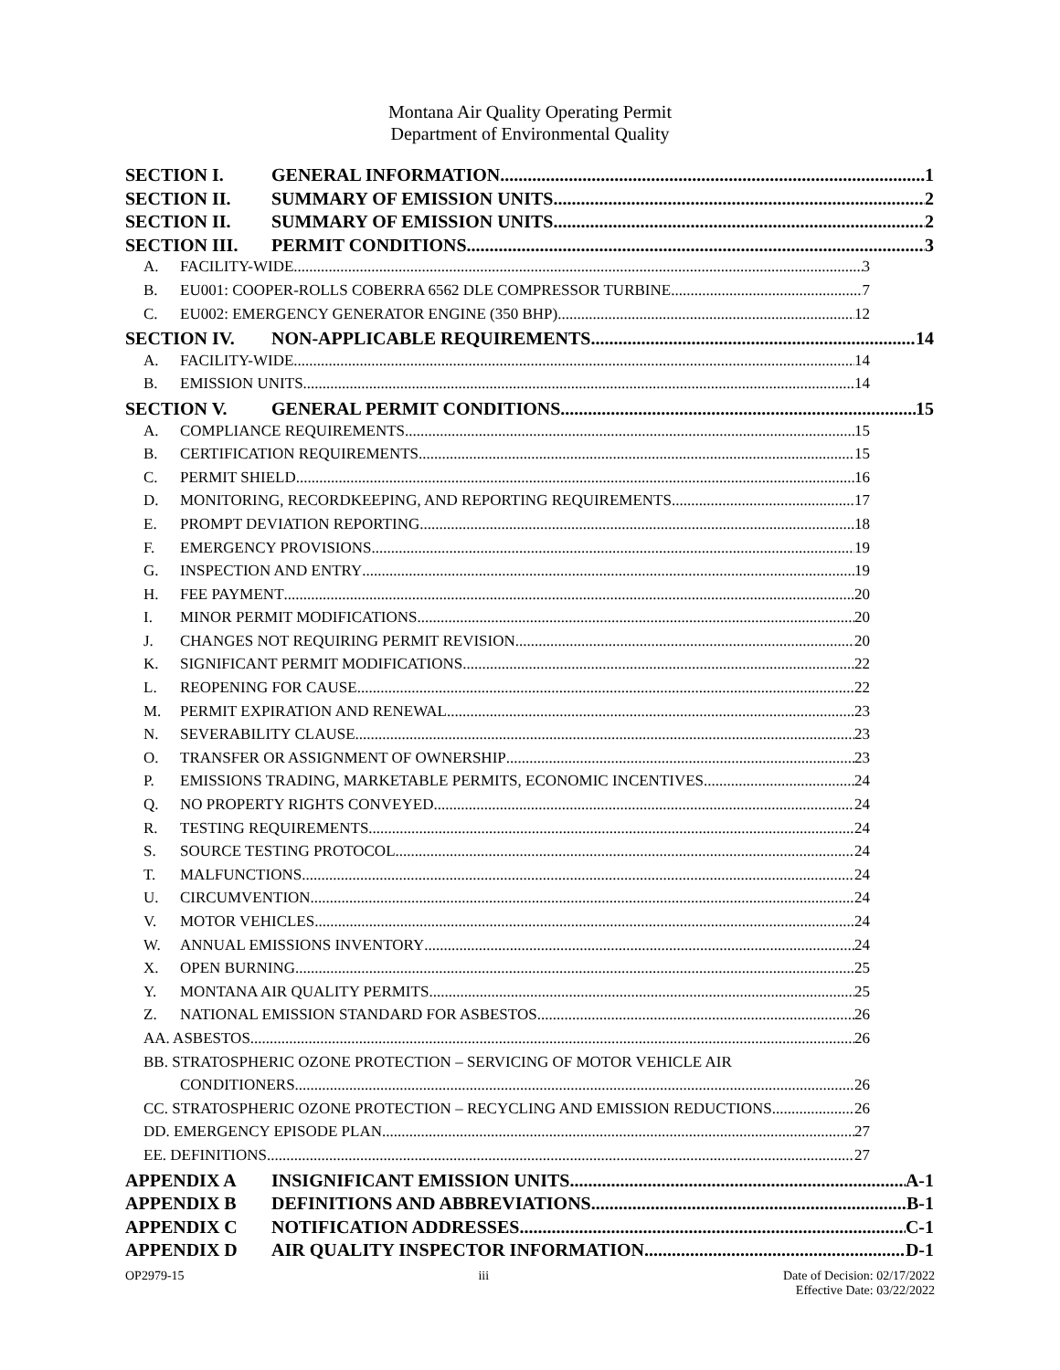Montana Air Quality Operating Permit
Department of Environmental Quality
SECTION I. GENERAL INFORMATION 1
SECTION II. SUMMARY OF EMISSION UNITS 2
SECTION II. SUMMARY OF EMISSION UNITS 2
SECTION III. PERMIT CONDITIONS 3
A. FACILITY-WIDE 3
B. EU001: COOPER-ROLLS COBERRA 6562 DLE COMPRESSOR TURBINE 7
C. EU002: EMERGENCY GENERATOR ENGINE (350 BHP) 12
SECTION IV. NON-APPLICABLE REQUIREMENTS 14
A. FACILITY-WIDE 14
B. EMISSION UNITS 14
SECTION V. GENERAL PERMIT CONDITIONS 15
A. COMPLIANCE REQUIREMENTS 15
B. CERTIFICATION REQUIREMENTS 15
C. PERMIT SHIELD 16
D. MONITORING, RECORDKEEPING, AND REPORTING REQUIREMENTS 17
E. PROMPT DEVIATION REPORTING 18
F. EMERGENCY PROVISIONS 19
G. INSPECTION AND ENTRY 19
H. FEE PAYMENT 20
I. MINOR PERMIT MODIFICATIONS 20
J. CHANGES NOT REQUIRING PERMIT REVISION 20
K. SIGNIFICANT PERMIT MODIFICATIONS 22
L. REOPENING FOR CAUSE 22
M. PERMIT EXPIRATION AND RENEWAL 23
N. SEVERABILITY CLAUSE 23
O. TRANSFER OR ASSIGNMENT OF OWNERSHIP 23
P. EMISSIONS TRADING, MARKETABLE PERMITS, ECONOMIC INCENTIVES 24
Q. NO PROPERTY RIGHTS CONVEYED 24
R. TESTING REQUIREMENTS 24
S. SOURCE TESTING PROTOCOL 24
T. MALFUNCTIONS 24
U. CIRCUMVENTION 24
V. MOTOR VEHICLES 24
W. ANNUAL EMISSIONS INVENTORY 24
X. OPEN BURNING 25
Y. MONTANA AIR QUALITY PERMITS 25
Z. NATIONAL EMISSION STANDARD FOR ASBESTOS 26
AA. ASBESTOS 26
BB. STRATOSPHERIC OZONE PROTECTION – SERVICING OF MOTOR VEHICLE AIR
CONDITIONERS 26
CC. STRATOSPHERIC OZONE PROTECTION – RECYCLING AND EMISSION REDUCTIONS 26
DD. EMERGENCY EPISODE PLAN 27
EE. DEFINITIONS 27
APPENDIX A INSIGNIFICANT EMISSION UNITS A-1
APPENDIX B DEFINITIONS AND ABBREVIATIONS B-1
APPENDIX C NOTIFICATION ADDRESSES C-1
APPENDIX D AIR QUALITY INSPECTOR INFORMATION D-1
OP2979-15 iii Date of Decision: 02/17/2022
Effective Date: 03/22/2022